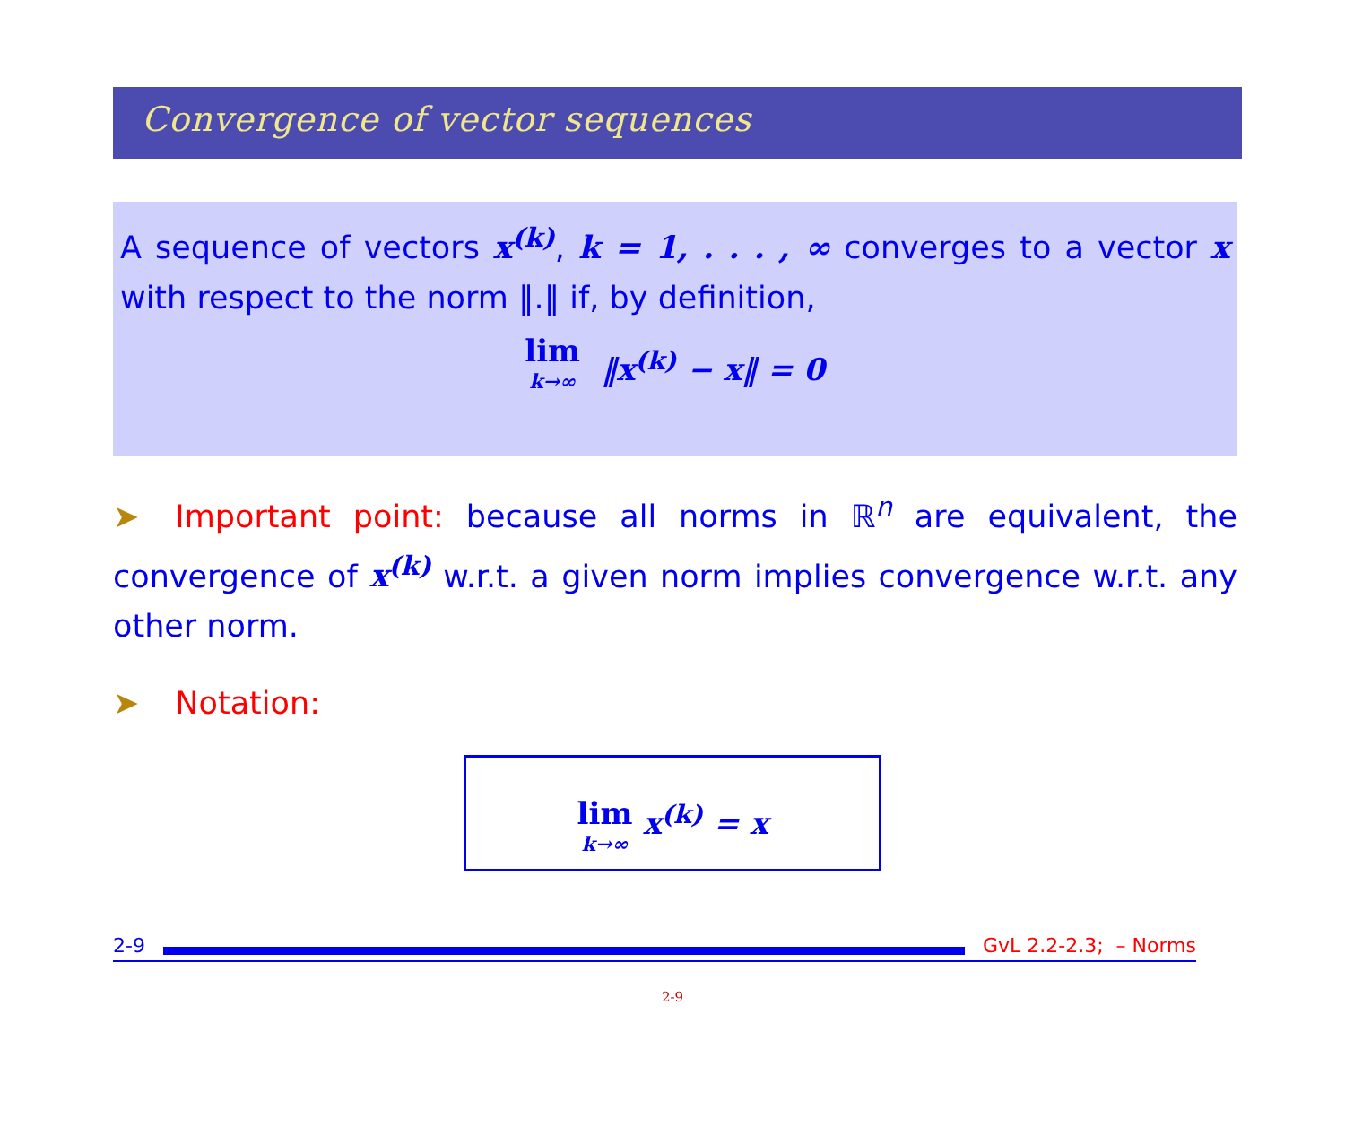Convergence of vector sequences
A sequence of vectors x<sup>(k)</sup>, k = 1, . . . , ∞ converges to a vector x with respect to the norm ‖.‖ if, by definition,
lim k→∞ ‖x<sup>(k)</sup> − x‖ = 0
➤ Important point: because all norms in ℝ<sup>n</sup> are equivalent, the convergence of x<sup>(k)</sup> w.r.t. a given norm implies convergence w.r.t. any other norm.
➤ Notation:
lim k→∞ x<sup>(k)</sup> = x
2-9 GvL 2.2-2.3; – Norms
2-9